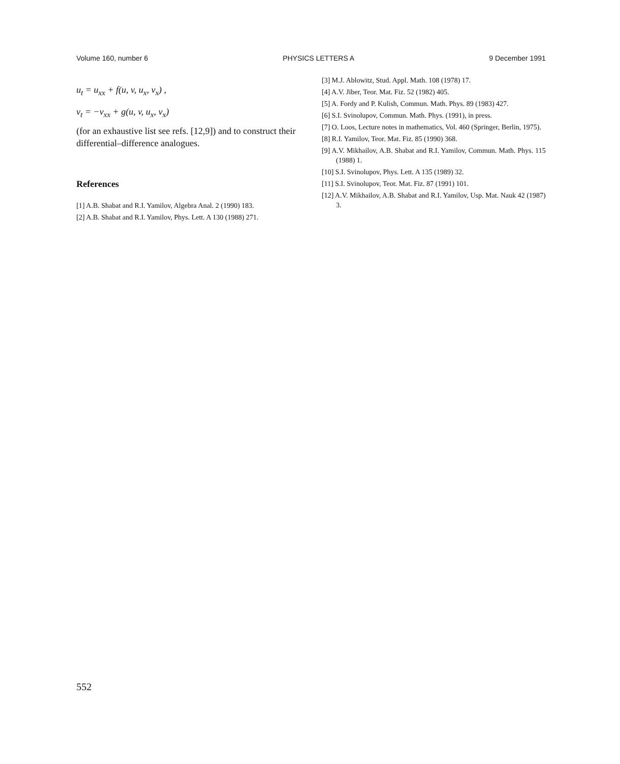Volume 160, number 6 PHYSICS LETTERS A 9 December 1991
u<sub>t</sub> = u<sub>xx</sub> + f(u, v, u<sub>x</sub>, v<sub>x</sub>) ,
v<sub>t</sub> = −v<sub>xx</sub> + g(u, v, u<sub>x</sub>, v<sub>x</sub>)
(for an exhaustive list see refs. [12,9]) and to construct their differential–difference analogues.
References
[1] A.B. Shabat and R.I. Yamilov, Algebra Anal. 2 (1990) 183.
[2] A.B. Shabat and R.I. Yamilov, Phys. Lett. A 130 (1988) 271.
[3] M.J. Ablowitz, Stud. Appl. Math. 108 (1978) 17.
[4] A.V. Jiber, Teor. Mat. Fiz. 52 (1982) 405.
[5] A. Fordy and P. Kulish, Commun. Math. Phys. 89 (1983) 427.
[6] S.I. Svinolupov, Commun. Math. Phys. (1991), in press.
[7] O. Loos, Lecture notes in mathematics, Vol. 460 (Springer, Berlin, 1975).
[8] R.I. Yamilov, Teor. Mat. Fiz. 85 (1990) 368.
[9] A.V. Mikhailov, A.B. Shabat and R.I. Yamilov, Commun. Math. Phys. 115 (1988) 1.
[10] S.I. Svinolupov, Phys. Lett. A 135 (1989) 32.
[11] S.I. Svinolupov, Teor. Mat. Fiz. 87 (1991) 101.
[12] A.V. Mikhailov, A.B. Shabat and R.I. Yamilov, Usp. Mat. Nauk 42 (1987) 3.
552